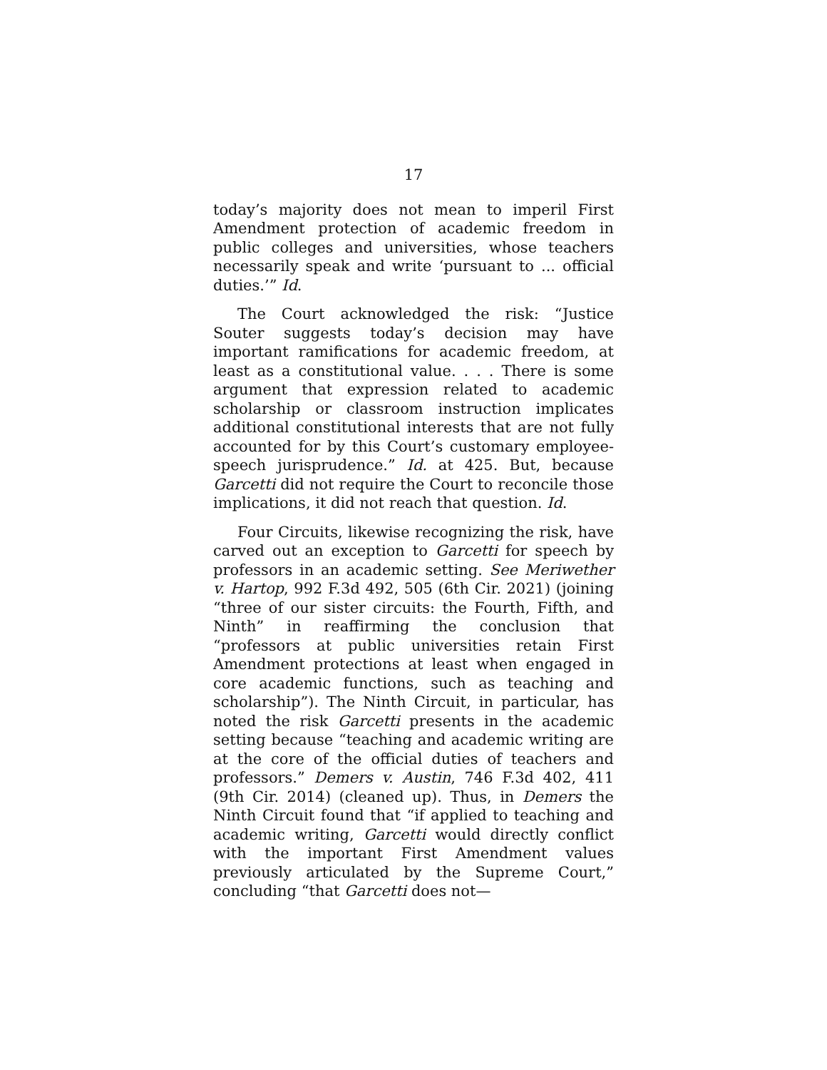17
today’s majority does not mean to imperil First Amendment protection of academic freedom in public colleges and universities, whose teachers necessarily speak and write ‘pursuant to ... official duties.’” Id.
The Court acknowledged the risk: “Justice Souter suggests today’s decision may have important ramifications for academic freedom, at least as a constitutional value. . . . There is some argument that expression related to academic scholarship or classroom instruction implicates additional constitutional interests that are not fully accounted for by this Court’s customary employee-speech jurisprudence.” Id. at 425. But, because Garcetti did not require the Court to reconcile those implications, it did not reach that question. Id.
Four Circuits, likewise recognizing the risk, have carved out an exception to Garcetti for speech by professors in an academic setting. See Meriwether v. Hartop, 992 F.3d 492, 505 (6th Cir. 2021) (joining “three of our sister circuits: the Fourth, Fifth, and Ninth” in reaffirming the conclusion that “professors at public universities retain First Amendment protections at least when engaged in core academic functions, such as teaching and scholarship”). The Ninth Circuit, in particular, has noted the risk Garcetti presents in the academic setting because “teaching and academic writing are at the core of the official duties of teachers and professors.” Demers v. Austin, 746 F.3d 402, 411 (9th Cir. 2014) (cleaned up). Thus, in Demers the Ninth Circuit found that “if applied to teaching and academic writing, Garcetti would directly conflict with the important First Amendment values previously articulated by the Supreme Court,” concluding “that Garcetti does not—